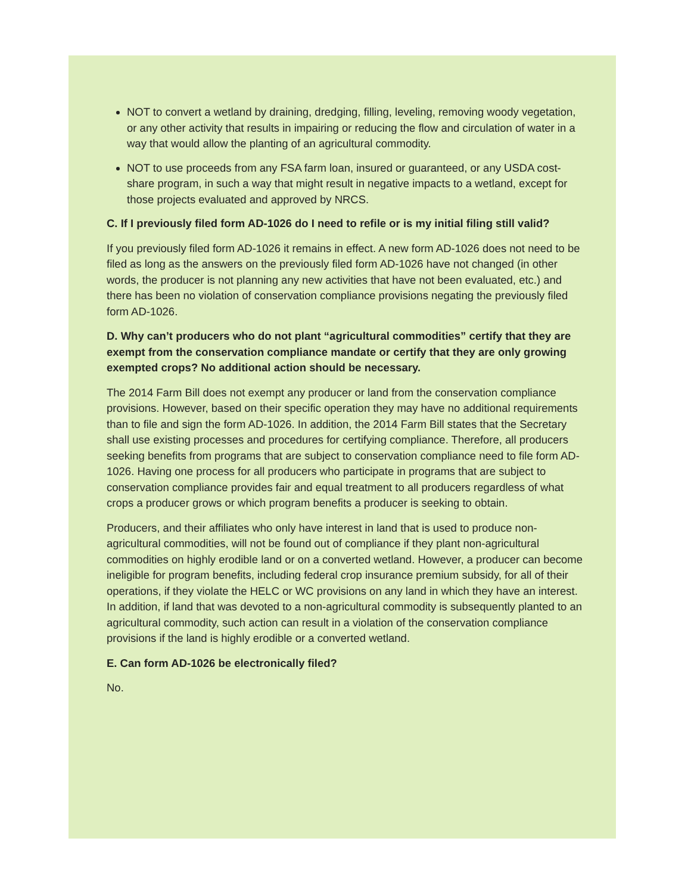NOT to convert a wetland by draining, dredging, filling, leveling, removing woody vegetation, or any other activity that results in impairing or reducing the flow and circulation of water in a way that would allow the planting of an agricultural commodity.
NOT to use proceeds from any FSA farm loan, insured or guaranteed, or any USDA cost-share program, in such a way that might result in negative impacts to a wetland, except for those projects evaluated and approved by NRCS.
C. If I previously filed form AD-1026 do I need to refile or is my initial filing still valid?
If you previously filed form AD-1026 it remains in effect. A new form AD-1026 does not need to be filed as long as the answers on the previously filed form AD-1026 have not changed (in other words, the producer is not planning any new activities that have not been evaluated, etc.) and there has been no violation of conservation compliance provisions negating the previously filed form AD-1026.
D. Why can’t producers who do not plant “agricultural commodities” certify that they are exempt from the conservation compliance mandate or certify that they are only growing exempted crops? No additional action should be necessary.
The 2014 Farm Bill does not exempt any producer or land from the conservation compliance provisions. However, based on their specific operation they may have no additional requirements than to file and sign the form AD-1026. In addition, the 2014 Farm Bill states that the Secretary shall use existing processes and procedures for certifying compliance. Therefore, all producers seeking benefits from programs that are subject to conservation compliance need to file form AD-1026. Having one process for all producers who participate in programs that are subject to conservation compliance provides fair and equal treatment to all producers regardless of what crops a producer grows or which program benefits a producer is seeking to obtain.
Producers, and their affiliates who only have interest in land that is used to produce non-agricultural commodities, will not be found out of compliance if they plant non-agricultural commodities on highly erodible land or on a converted wetland. However, a producer can become ineligible for program benefits, including federal crop insurance premium subsidy, for all of their operations, if they violate the HELC or WC provisions on any land in which they have an interest. In addition, if land that was devoted to a non-agricultural commodity is subsequently planted to an agricultural commodity, such action can result in a violation of the conservation compliance provisions if the land is highly erodible or a converted wetland.
E. Can form AD-1026 be electronically filed?
No.